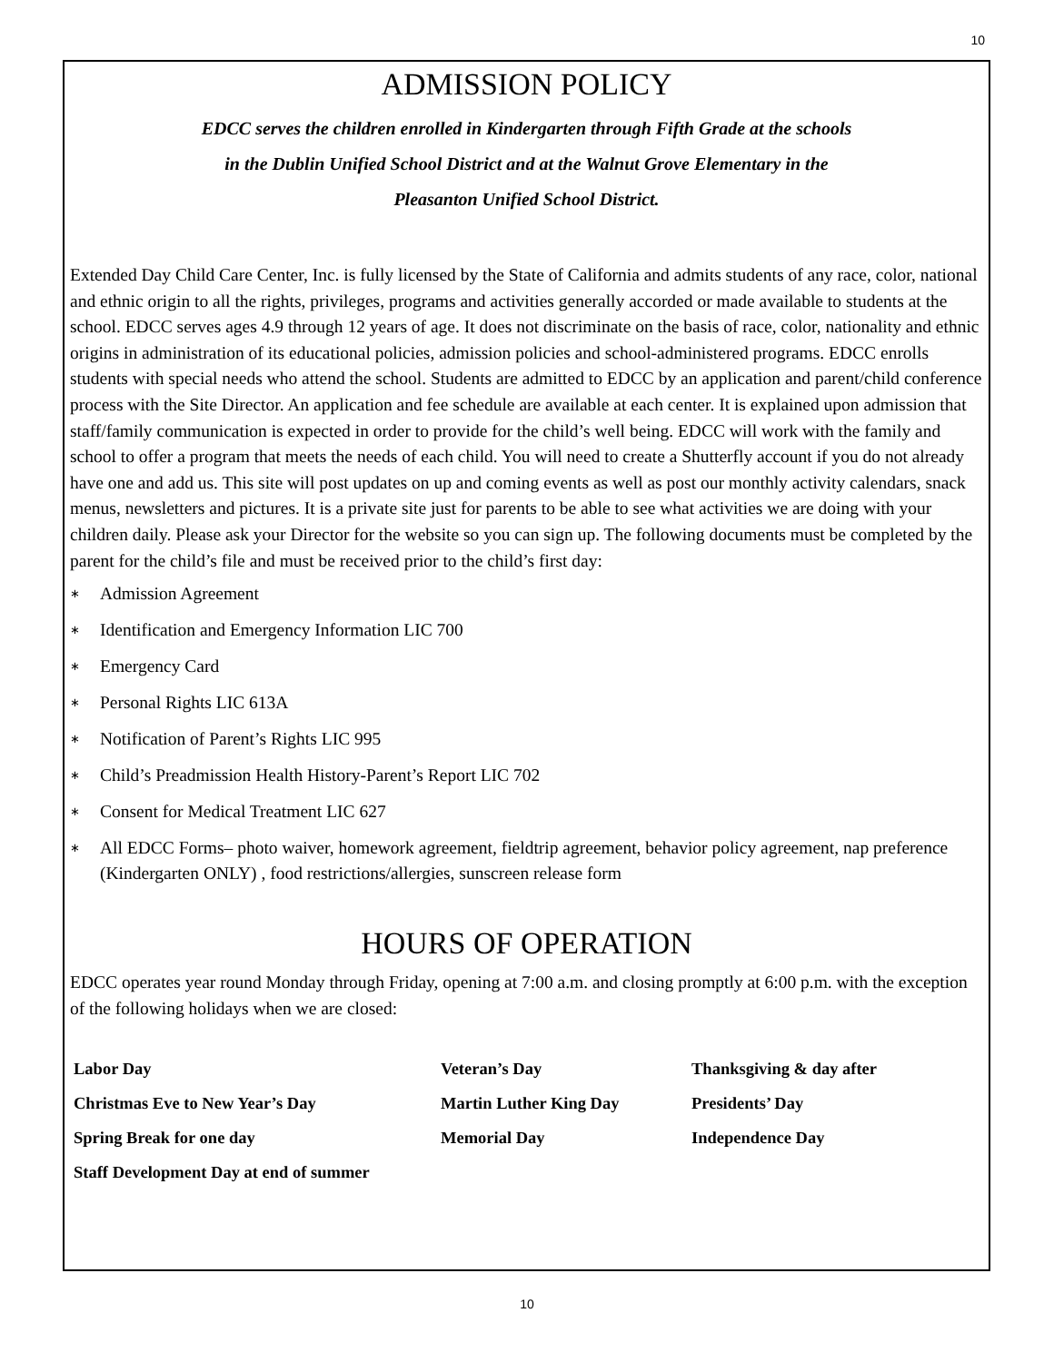10
ADMISSION POLICY
EDCC serves the children enrolled in Kindergarten through Fifth Grade at the schools
in the Dublin Unified School District and at the Walnut Grove Elementary in the
Pleasanton Unified School District.
Extended Day Child Care Center, Inc. is fully licensed by the State of California and admits students of any race, color, national and ethnic origin to all the rights, privileges, programs and activities generally accorded or made available to students at the school. EDCC serves ages 4.9 through 12 years of age. It does not discriminate on the basis of race, color, nationality and ethnic origins in administration of its educational policies, admission policies and school-administered programs. EDCC enrolls students with special needs who attend the school. Students are admitted to EDCC by an application and parent/child conference process with the Site Director. An application and fee schedule are available at each center. It is explained upon admission that staff/family communication is expected in order to provide for the child’s well being. EDCC will work with the family and school to offer a program that meets the needs of each child. You will need to create a Shutterfly account if you do not already have one and add us. This site will post updates on up and coming events as well as post our monthly activity calendars, snack menus, newsletters and pictures. It is a private site just for parents to be able to see what activities we are doing with your children daily. Please ask your Director for the website so you can sign up. The following documents must be completed by the parent for the child’s file and must be received prior to the child’s first day:
∗ Admission Agreement
∗ Identification and Emergency Information LIC 700
∗ Emergency Card
∗ Personal Rights LIC 613A
∗ Notification of Parent’s Rights LIC 995
∗ Child’s Preadmission Health History-Parent’s Report LIC 702
∗ Consent for Medical Treatment LIC 627
∗ All EDCC Forms– photo waiver, homework agreement, fieldtrip agreement, behavior policy agreement, nap preference (Kindergarten ONLY) , food restrictions/allergies, sunscreen release form
HOURS OF OPERATION
EDCC operates year round Monday through Friday, opening at 7:00 a.m. and closing promptly at 6:00 p.m. with the exception of the following holidays when we are closed:
| Labor Day | Veteran’s Day | Thanksgiving & day after |
| Christmas Eve to New Year’s Day | Martin Luther King Day | Presidents’ Day |
| Spring Break for one day | Memorial Day | Independence Day |
| Staff Development Day at end of summer | | |
10